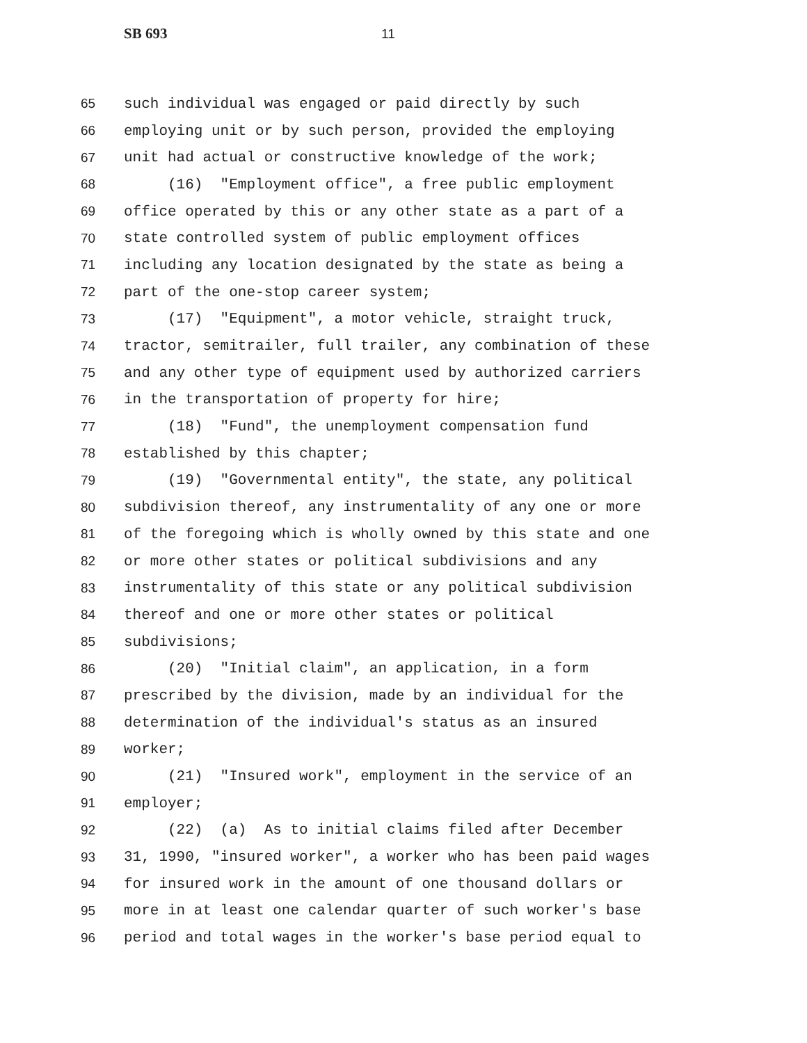SB 693 11
65 such individual was engaged or paid directly by such
66 employing unit or by such person, provided the employing
67 unit had actual or constructive knowledge of the work;
68 (16) "Employment office", a free public employment
69 office operated by this or any other state as a part of a
70 state controlled system of public employment offices
71 including any location designated by the state as being a
72 part of the one-stop career system;
73 (17) "Equipment", a motor vehicle, straight truck,
74 tractor, semitrailer, full trailer, any combination of these
75 and any other type of equipment used by authorized carriers
76 in the transportation of property for hire;
77 (18) "Fund", the unemployment compensation fund
78 established by this chapter;
79 (19) "Governmental entity", the state, any political
80 subdivision thereof, any instrumentality of any one or more
81 of the foregoing which is wholly owned by this state and one
82 or more other states or political subdivisions and any
83 instrumentality of this state or any political subdivision
84 thereof and one or more other states or political
85 subdivisions;
86 (20) "Initial claim", an application, in a form
87 prescribed by the division, made by an individual for the
88 determination of the individual's status as an insured
89 worker;
90 (21) "Insured work", employment in the service of an
91 employer;
92 (22) (a) As to initial claims filed after December
93 31, 1990, "insured worker", a worker who has been paid wages
94 for insured work in the amount of one thousand dollars or
95 more in at least one calendar quarter of such worker's base
96 period and total wages in the worker's base period equal to